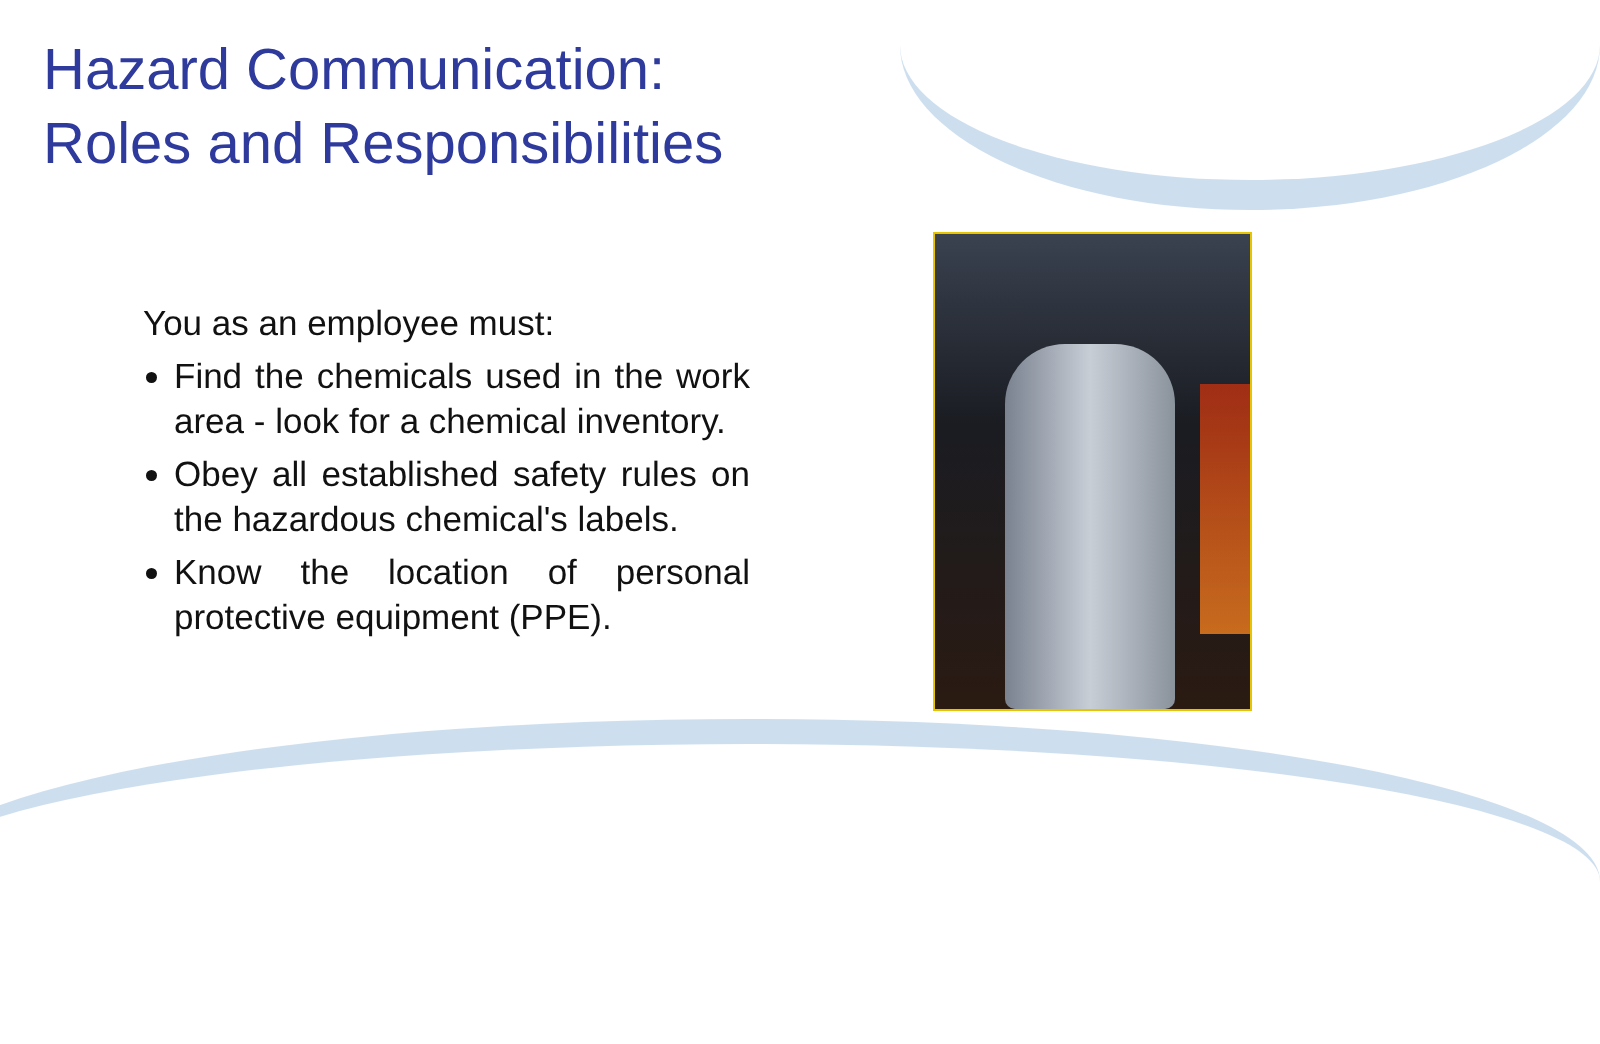Hazard Communication:
Roles and Responsibilities
You as an employee must:
Find the chemicals used in the work area - look for a chemical inventory.
Obey all established safety rules on the hazardous chemical's labels.
Know the location of personal protective equipment (PPE).